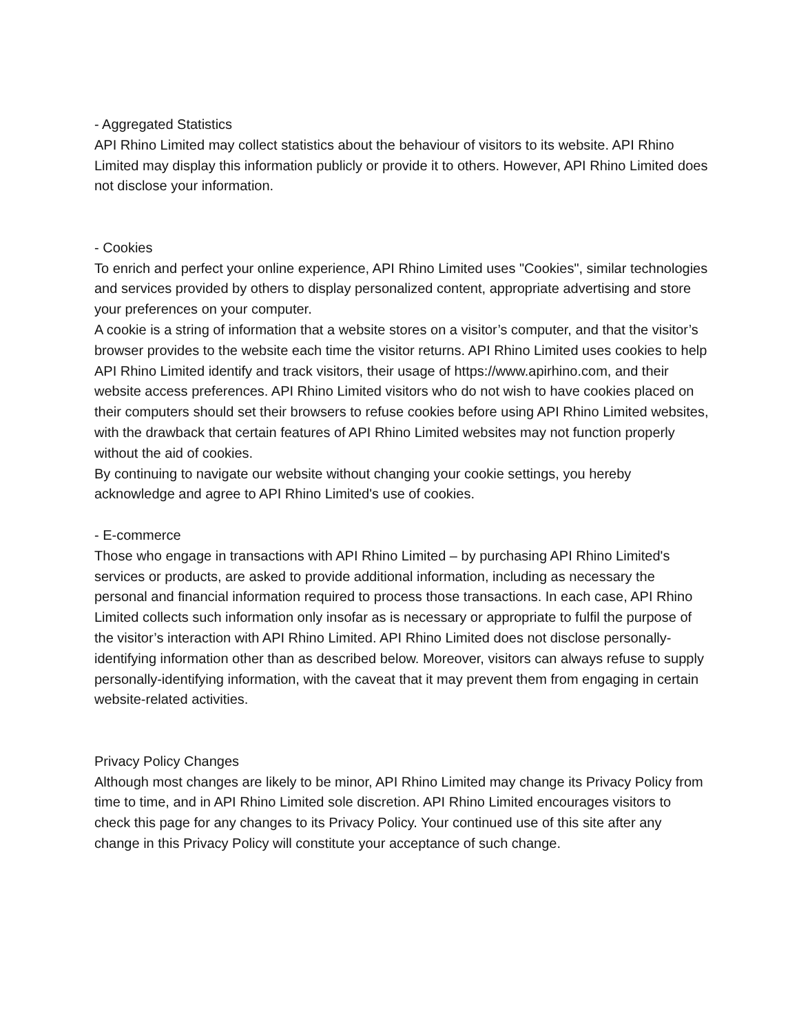- Aggregated Statistics
API Rhino Limited may collect statistics about the behaviour of visitors to its website. API Rhino Limited may display this information publicly or provide it to others. However, API Rhino Limited does not disclose your information.
- Cookies
To enrich and perfect your online experience, API Rhino Limited uses "Cookies", similar technologies and services provided by others to display personalized content, appropriate advertising and store your preferences on your computer.
A cookie is a string of information that a website stores on a visitor’s computer, and that the visitor’s browser provides to the website each time the visitor returns. API Rhino Limited uses cookies to help API Rhino Limited identify and track visitors, their usage of https://www.apirhino.com, and their website access preferences. API Rhino Limited visitors who do not wish to have cookies placed on their computers should set their browsers to refuse cookies before using API Rhino Limited websites, with the drawback that certain features of API Rhino Limited websites may not function properly without the aid of cookies.
By continuing to navigate our website without changing your cookie settings, you hereby acknowledge and agree to API Rhino Limited's use of cookies.
- E-commerce
Those who engage in transactions with API Rhino Limited – by purchasing API Rhino Limited's services or products, are asked to provide additional information, including as necessary the personal and financial information required to process those transactions. In each case, API Rhino Limited collects such information only insofar as is necessary or appropriate to fulfil the purpose of the visitor’s interaction with API Rhino Limited. API Rhino Limited does not disclose personally-identifying information other than as described below. Moreover, visitors can always refuse to supply personally-identifying information, with the caveat that it may prevent them from engaging in certain website-related activities.
Privacy Policy Changes
Although most changes are likely to be minor, API Rhino Limited may change its Privacy Policy from time to time, and in API Rhino Limited sole discretion. API Rhino Limited encourages visitors to check this page for any changes to its Privacy Policy. Your continued use of this site after any change in this Privacy Policy will constitute your acceptance of such change.